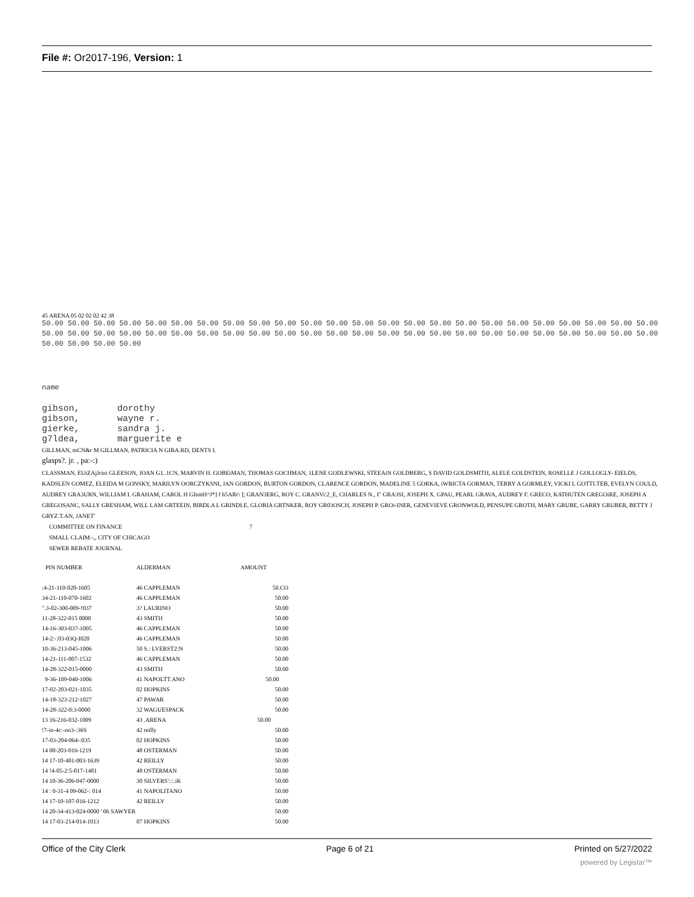File #: Or2017-196, Version: 1
45 ARENA 05 02 02 02 42 38
50.00 50.00 50.00 50.00 50.00 50.00 50.00 50.00 50.00 50.00 50.00 50.00 50.00 50.00 50.00 50.00 50.00 50.00 50.00 50.00 50.00 50.00 50.00 50.00 50.00 50.00 50.00 50.00 50.00 50.00 50.00 50.00 50.00 50.00 50.00 50.00 50.00 50.00 50.00 50.00 50.00 50.00 50.00 50.00 50.00 50.00 50.00 50.00 50.00 50.00 50.00 50.00
name
gibson,       dorothy
gibson,       wayne r.
gierke,       sandra j.
g7ldea,       marguerite e
GILLMAN, mCN&r M GILLMAN, PATRICIA N GIRA.RD, DENTS I.
glasps?. jr. , pa:-:)
CLASSMAN, EUtZAjJrini GLEESON, JOAN G1..1CN, MARVIN H. GOBEiMAN, THOMAS GOCHMAN, 1LENE GODLEWSKI, STEEAiN GOLDBERG, S DAVID GOLDSMITH, ALELE GOLDSTEIN, ROSELLE J GOLLOGLY- EIELDS, KADSLEN GOMEZ, ELEIDA M GONSKY, MARILYN OORCZYKSNI, JAN GORDON, BURTON GORDON, CLARENCE GORDON, MADELINE 5 GORKA, iWRICTA GORMAN, TERRY A GORMLEY, VICKI L GOTTI.TEB, EVELYN COULD, AUDREY GRA3URN, WILLIAM I. GRAHAM, CAROL H GIsmH^J*] f h5ARr\ ]; GRAN3ERG, ROY C. GRANVi:2_E, CHARLES N., I" GRA3SI, JOSEPH X. GPAU, PEARL GRAVA, AUDREY F. GRECO, KATHUTEN GREGOiRE, JOSEPH A GREGOSANC, SALLY GRESHAM, WILL LAM GRTEEIN, BIRDLA L GRINDI.E, GLORIA GRTNKER, ROY GR03OSCH, JOSEPH P. GROi-INER, GENEVIEVE GRONWOLD, PENSUPE GROTH, MARY GRUBE, GARRY GRUBER, BETTY J GRYZ.T.AN, JANET'
COMMITTEE ON FINANCE 7
SMALL CLAIM:-,, CITY OF CHICAGO
SEWER REBATE JOURNAL
| PIN NUMBER | ALDERMAN | AMOUNT |
| --- | --- | --- |
| :4-21-110-020-1605 | 46 CAPPLEMAN | 50.CO |
| 34-21-110-070-1602 | 46 CAPPLEMAN | 50.00 |
| ".3-02-300-009-!037 | 3? LAURINO | 50.00 |
| 11-28-322-015 0000 | 43 SMITH | 50.00 |
| 14-16-303-037-1005 | 46 CAPPLEMAN | 50.00 |
| 14-2:-:03-03Q-I020 | 46 CAPPLEMAN | 50.00 |
| 10-36-213-045-1006 | 50 S.: LVERST2:N | 50.00 |
| 14-21-111-007-1532 | 46 CAPPLEMAN | 50.00 |
| 14-28-322-015-0000 | 43 SMITH | 50.00 |
| 9-36-109-040-1006 | 41 NAPOLTT.ANO | 50.00 |
| 17-02-203-021-1035 | 02 HOPKINS | 50.00 |
| 14-18-323-212-1027 | 47 PAWAR | 50.00 |
| 14-28-322-0:3-0000 | 32 WAGUESPACK | 50.00 |
| 13 16-216-032-1009 | 43 .ARENA | 50.00 |
| !7-io-4c:-oo3-:36S | 42 reilly | 50.00 |
| 17-03-204-064-:035 | 02 HOPKINS | 50.00 |
| 14 08-203-016-1219 | 48 OSTERMAN | 50.00 |
| 14 17-10-401-003-1639 | 42 REILLY | 50.00 |
| 14 !4-05-2:5-017-1481 | 48 OSTERMAN | 50.00 |
| 14 10-36-206-047-0000 | 30 SILVERS':::.iK | 50.00 |
| 14 : 0-31-4 09-062-: 014 | 41 NAPOLITANO | 50.00 |
| 14 17-10-107-016-1212 | 42 REILLY | 50.00 |
| 14 20-34-413-024-0000 ' 06 SAWYER | | 50.00 |
| 14 17-03-214-014-1013 | 07 HOPKINS | 50.00 |
Office of the City Clerk Page 6 of 21 Printed on 5/27/2022
powered by Legistar™